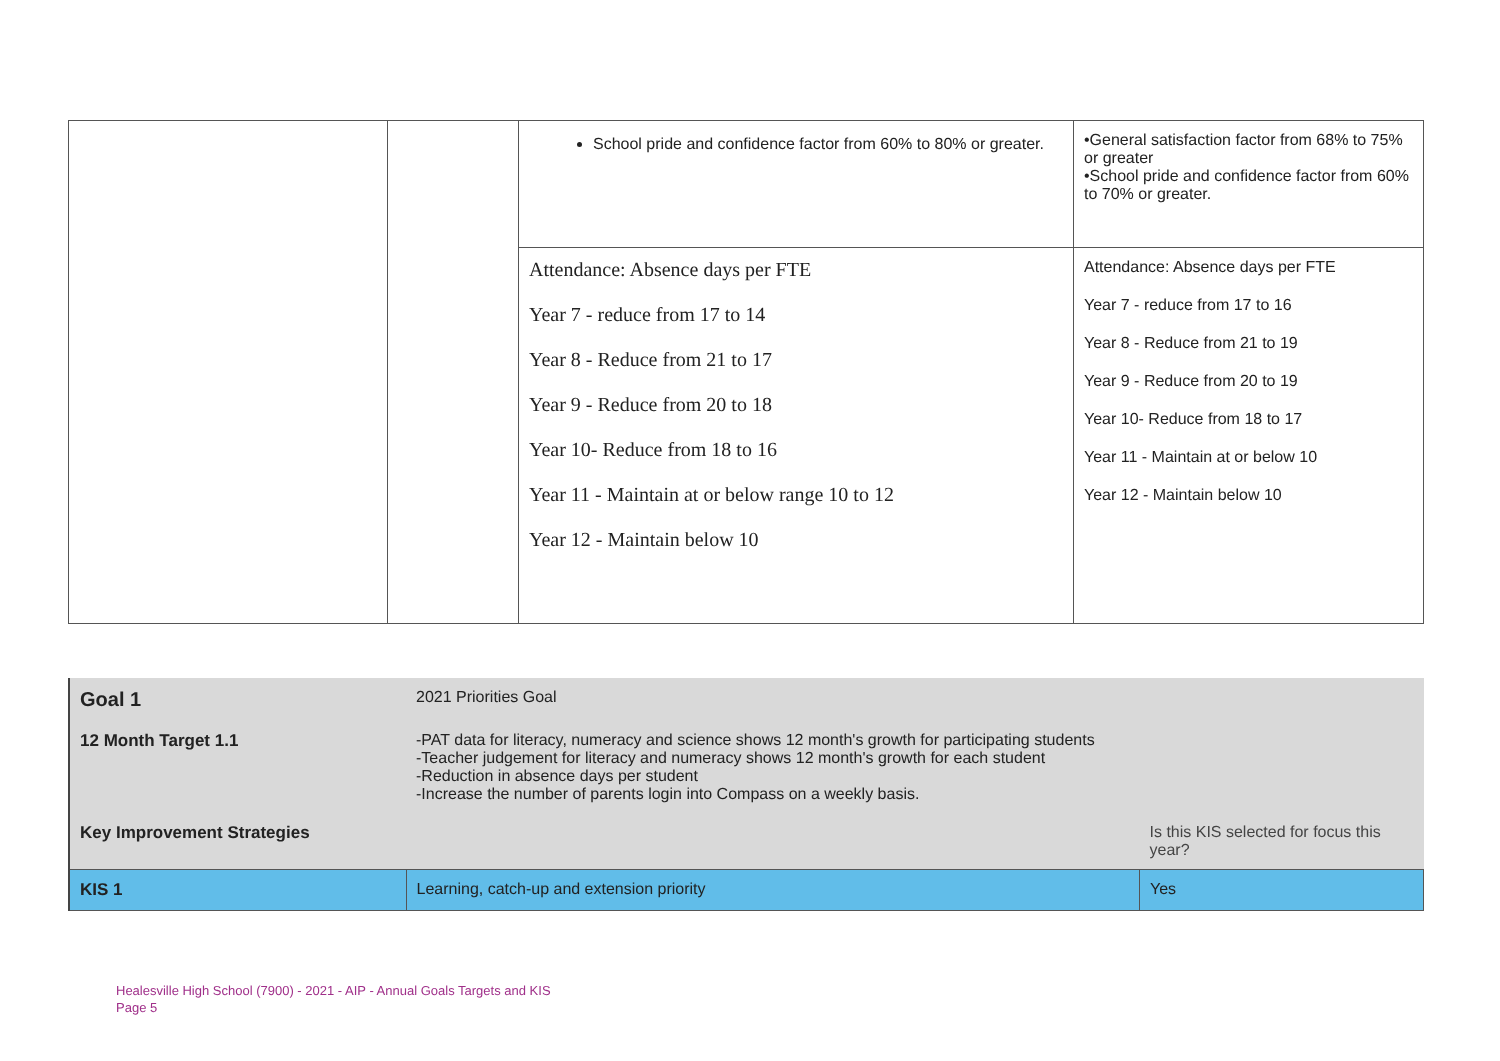| | | School pride and confidence factor from 60% to 80% or greater. | •General satisfaction factor from 68% to 75% or greater •School pride and confidence factor from 60% to 70% or greater. |
| | | Attendance: Absence days per FTE Year 7 - reduce from 17 to 14 Year 8 - Reduce from 21 to 17 Year 9 - Reduce from 20 to 18 Year 10- Reduce from 18 to 16 Year 11 - Maintain at or below range 10 to 12 Year 12 - Maintain below 10 | Attendance: Absence days per FTE Year 7 - reduce from 17 to 16 Year 8 - Reduce from 21 to 19 Year 9 - Reduce from 20 to 19 Year 10- Reduce from 18 to 17 Year 11 - Maintain at or below 10 Year 12 - Maintain below 10 |
| Goal 1 | 2021 Priorities Goal | |
| 12 Month Target 1.1 | -PAT data for literacy, numeracy and science shows 12 month's growth for participating students -Teacher judgement for literacy and numeracy shows 12 month's growth for each student -Reduction in absence days per student -Increase the number of parents login into Compass on a weekly basis. | |
| Key Improvement Strategies | | Is this KIS selected for focus this year? |
| KIS 1 | Learning, catch-up and extension priority | Yes |
Healesville High School (7900) - 2021 - AIP - Annual Goals Targets and KIS
Page 5